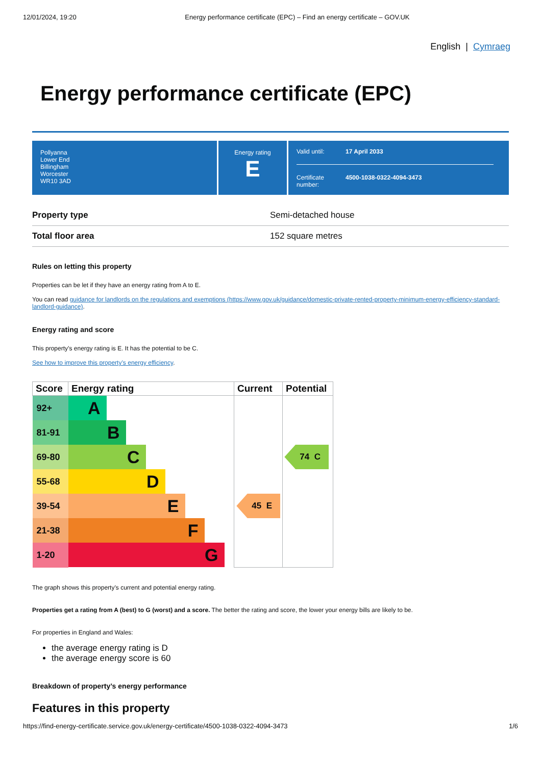12/01/2024, 19:20 Energy performance certificate (EPC) – Find an energy certificate – GOV.UK
English | Cymraeg
Energy performance certificate (EPC)
Pollyanna
Lower End
Billingham
Worcester
WR10 3AD
Energy rating
E
Valid until: 17 April 2033
Certificate number: 4500-1038-0322-4094-3473
| Property type | Semi-detached house |
| Total floor area | 152 square metres |
Rules on letting this property
Properties can be let if they have an energy rating from A to E.
You can read guidance for landlords on the regulations and exemptions (https://www.gov.uk/guidance/domestic-private-rented-property-minimum-energy-efficiency-standard-landlord-guidance).
Energy rating and score
This property’s energy rating is E. It has the potential to be C.
See how to improve this property’s energy efficiency.
| Score | Energy rating | Current | Potential |
| --- | --- | --- | --- |
| 92+ | A | | |
| 81-91 | B | | |
| 69-80 | C | | 74 C |
| 55-68 | D | | |
| 39-54 | E | 45 E | |
| 21-38 | F | | |
| 1-20 | G | | |
The graph shows this property’s current and potential energy rating.
Properties get a rating from A (best) to G (worst) and a score. The better the rating and score, the lower your energy bills are likely to be.
For properties in England and Wales:
the average energy rating is D
the average energy score is 60
Breakdown of property’s energy performance
Features in this property
https://find-energy-certificate.service.gov.uk/energy-certificate/4500-1038-0322-4094-3473 1/6